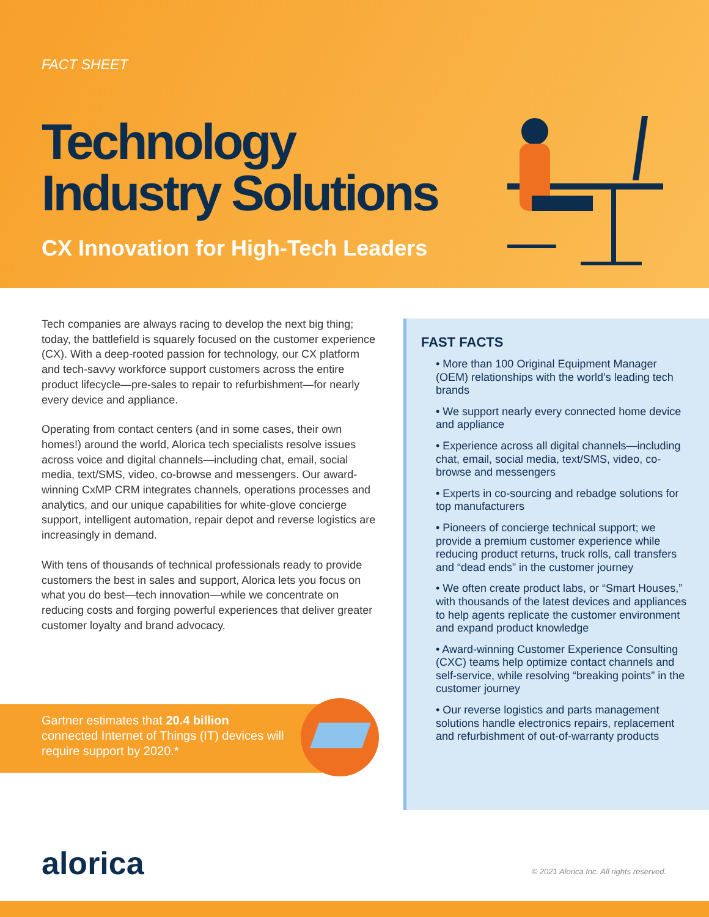FACT SHEET
Technology Industry Solutions
CX Innovation for High-Tech Leaders
Tech companies are always racing to develop the next big thing; today, the battlefield is squarely focused on the customer experience (CX). With a deep-rooted passion for technology, our CX platform and tech-savvy workforce support customers across the entire product lifecycle—pre-sales to repair to refurbishment—for nearly every device and appliance.
Operating from contact centers (and in some cases, their own homes!) around the world, Alorica tech specialists resolve issues across voice and digital channels—including chat, email, social media, text/SMS, video, co-browse and messengers. Our award-winning CxMP CRM integrates channels, operations processes and analytics, and our unique capabilities for white-glove concierge support, intelligent automation, repair depot and reverse logistics are increasingly in demand.
With tens of thousands of technical professionals ready to provide customers the best in sales and support, Alorica lets you focus on what you do best—tech innovation—while we concentrate on reducing costs and forging powerful experiences that deliver greater customer loyalty and brand advocacy.
Gartner estimates that 20.4 billion connected Internet of Things (IT) devices will require support by 2020.*
FAST FACTS
• More than 100 Original Equipment Manager (OEM) relationships with the world’s leading tech brands
• We support nearly every connected home device and appliance
• Experience across all digital channels—including chat, email, social media, text/SMS, video, co-browse and messengers
• Experts in co-sourcing and rebadge solutions for top manufacturers
• Pioneers of concierge technical support; we provide a premium customer experience while reducing product returns, truck rolls, call transfers and “dead ends” in the customer journey
• We often create product labs, or “Smart Houses,” with thousands of the latest devices and appliances to help agents replicate the customer environment and expand product knowledge
• Award-winning Customer Experience Consulting (CXC) teams help optimize contact channels and self-service, while resolving “breaking points” in the customer journey
• Our reverse logistics and parts management solutions handle electronics repairs, replacement and refurbishment of out-of-warranty products
alorica
© 2021 Alorica Inc. All rights reserved.